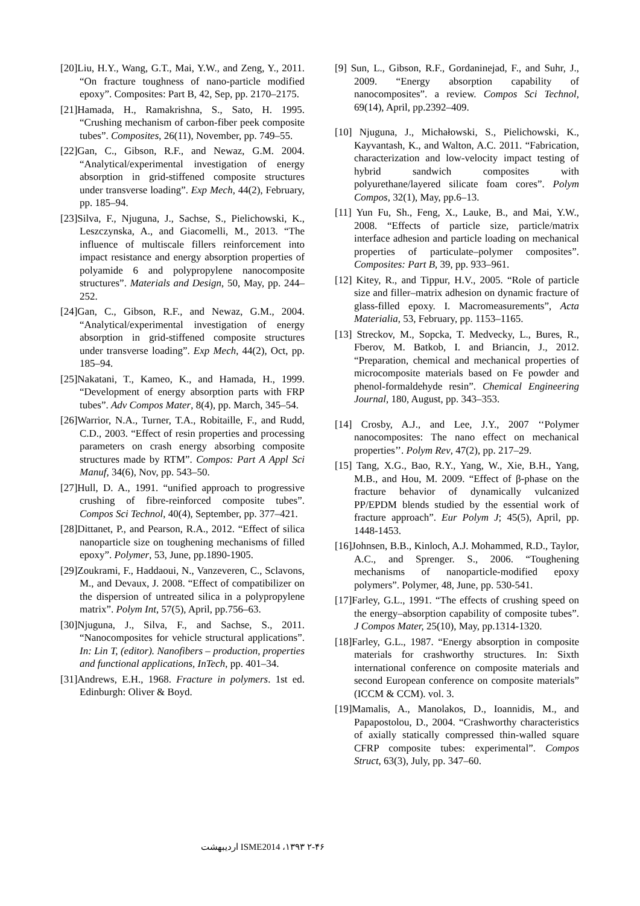[20]Liu, H.Y., Wang, G.T., Mai, Y.W., and Zeng, Y., 2011. “On fracture toughness of nano-particle modified epoxy”. Composites: Part B, 42, Sep, pp. 2170–2175.
[21]Hamada, H., Ramakrishna, S., Sato, H. 1995. “Crushing mechanism of carbon-fiber peek composite tubes”. Composites, 26(11), November, pp. 749–55.
[22]Gan, C., Gibson, R.F., and Newaz, G.M. 2004. “Analytical/experimental investigation of energy absorption in grid-stiffened composite structures under transverse loading”. Exp Mech, 44(2), February, pp. 185–94.
[23]Silva, F., Njuguna, J., Sachse, S., Pielichowski, K., Leszczynska, A., and Giacomelli, M., 2013. “The influence of multiscale fillers reinforcement into impact resistance and energy absorption properties of polyamide 6 and polypropylene nanocomposite structures”. Materials and Design, 50, May, pp. 244–252.
[24]Gan, C., Gibson, R.F., and Newaz, G.M., 2004. “Analytical/experimental investigation of energy absorption in grid-stiffened composite structures under transverse loading”. Exp Mech, 44(2), Oct, pp. 185–94.
[25]Nakatani, T., Kameo, K., and Hamada, H., 1999. “Development of energy absorption parts with FRP tubes”. Adv Compos Mater, 8(4), pp. March, 345–54.
[26]Warrior, N.A., Turner, T.A., Robitaille, F., and Rudd, C.D., 2003. “Effect of resin properties and processing parameters on crash energy absorbing composite structures made by RTM”. Compos: Part A Appl Sci Manuf, 34(6), Nov, pp. 543–50.
[27]Hull, D. A., 1991. “unified approach to progressive crushing of fibre-reinforced composite tubes”. Compos Sci Technol, 40(4), September, pp. 377–421.
[28]Dittanet, P., and Pearson, R.A., 2012. “Effect of silica nanoparticle size on toughening mechanisms of filled epoxy”. Polymer, 53, June, pp.1890-1905.
[29]Zoukrami, F., Haddaoui, N., Vanzeveren, C., Sclavons, M., and Devaux, J. 2008. “Effect of compatibilizer on the dispersion of untreated silica in a polypropylene matrix”. Polym Int, 57(5), April, pp.756–63.
[30]Njuguna, J., Silva, F., and Sachse, S., 2011. “Nanocomposites for vehicle structural applications”. In: Lin T, (editor). Nanofibers – production, properties and functional applications, InTech, pp. 401–34.
[31]Andrews, E.H., 1968. Fracture in polymers. 1st ed. Edinburgh: Oliver & Boyd.
[9] Sun, L., Gibson, R.F., Gordaninejad, F., and Suhr, J., 2009. “Energy absorption capability of nanocomposites”. a review. Compos Sci Technol, 69(14), April, pp.2392–409.
[10] Njuguna, J., Michałowski, S., Pielichowski, K., Kayvantash, K., and Walton, A.C. 2011. “Fabrication, characterization and low-velocity impact testing of hybrid sandwich composites with polyurethane/layered silicate foam cores”. Polym Compos, 32(1), May, pp.6–13.
[11] Yun Fu, Sh., Feng, X., Lauke, B., and Mai, Y.W., 2008. “Effects of particle size, particle/matrix interface adhesion and particle loading on mechanical properties of particulate–polymer composites”. Composites: Part B, 39, pp. 933–961.
[12] Kitey, R., and Tippur, H.V., 2005. “Role of particle size and filler–matrix adhesion on dynamic fracture of glass-filled epoxy. I. Macromeasurements”, Acta Materialia, 53, February, pp. 1153–1165.
[13] Streckov, M., Sopcka, T. Medvecky, L., Bures, R., Fberov, M. Batkob, I. and Briancin, J., 2012. “Preparation, chemical and mechanical properties of microcomposite materials based on Fe powder and phenol-formaldehyde resin”. Chemical Engineering Journal, 180, August, pp. 343–353.
[14] Crosby, A.J., and Lee, J.Y., 2007 ‘‘Polymer nanocomposites: The nano effect on mechanical properties’’. Polym Rev, 47(2), pp. 217–29.
[15] Tang, X.G., Bao, R.Y., Yang, W., Xie, B.H., Yang, M.B., and Hou, M. 2009. “Effect of β-phase on the fracture behavior of dynamically vulcanized PP/EPDM blends studied by the essential work of fracture approach”. Eur Polym J; 45(5), April, pp. 1448-1453.
[16]Johnsen, B.B., Kinloch, A.J. Mohammed, R.D., Taylor, A.C., and Sprenger. S., 2006. “Toughening mechanisms of nanoparticle-modified epoxy polymers”. Polymer, 48, June, pp. 530-541.
[17]Farley, G.L., 1991. “The effects of crushing speed on the energy–absorption capability of composite tubes”. J Compos Mater, 25(10), May, pp.1314-1320.
[18]Farley, G.L., 1987. “Energy absorption in composite materials for crashworthy structures. In: Sixth international conference on composite materials and second European conference on composite materials” (ICCM & CCM). vol. 3.
[19]Mamalis, A., Manolakos, D., Ioannidis, M., and Papapostolou, D., 2004. “Crashworthy characteristics of axially statically compressed thin-walled square CFRP composite tubes: experimental”. Compos Struct, 63(3), July, pp. 347–60.
ISME2014 ،۱۳۹۳ ۲-۴ اردیبهشت ۶